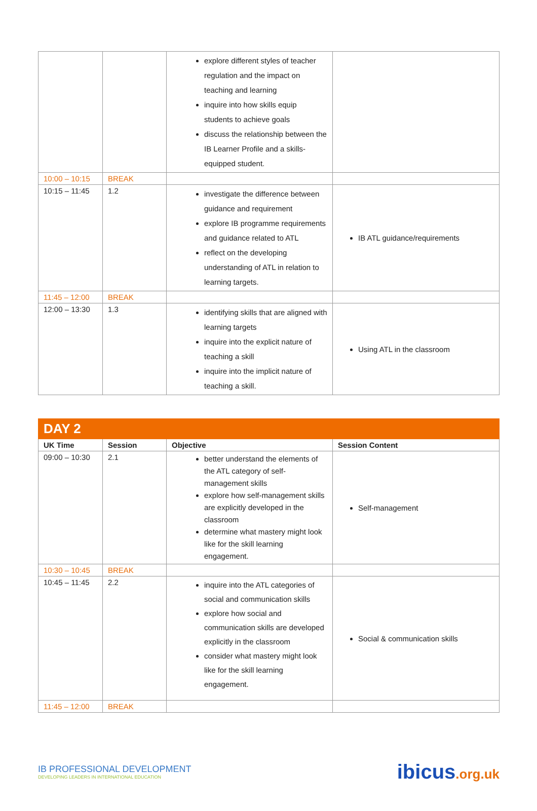| | | explore different styles of teacher regulation and the impact on teaching and learning inquire into how skills equip students to achieve goals discuss the relationship between the IB Learner Profile and a skills-equipped student. | |
| 10:00 – 10:15 | BREAK | | |
| 10:15 – 11:45 | 1.2 | investigate the difference between guidance and requirement explore IB programme requirements and guidance related to ATL reflect on the developing understanding of ATL in relation to learning targets. | IB ATL guidance/requirements |
| 11:45 – 12:00 | BREAK | | |
| 12:00 – 13:30 | 1.3 | identifying skills that are aligned with learning targets inquire into the explicit nature of teaching a skill inquire into the implicit nature of teaching a skill. | Using ATL in the classroom |
| DAY 2 | | | |
| UK Time | Session | Objective | Session Content |
| 09:00 – 10:30 | 2.1 | better understand the elements of the ATL category of self-management skills explore how self-management skills are explicitly developed in the classroom determine what mastery might look like for the skill learning engagement. | Self-management |
| 10:30 – 10:45 | BREAK | | |
| 10:45 – 11:45 | 2.2 | inquire into the ATL categories of social and communication skills explore how social and communication skills are developed explicitly in the classroom consider what mastery might look like for the skill learning engagement. | Social & communication skills |
| 11:45 – 12:00 | BREAK | | |
IB PROFESSIONAL DEVELOPMENT
DEVELOPING LEADERS IN INTERNATIONAL EDUCATION
ibicus.org.uk